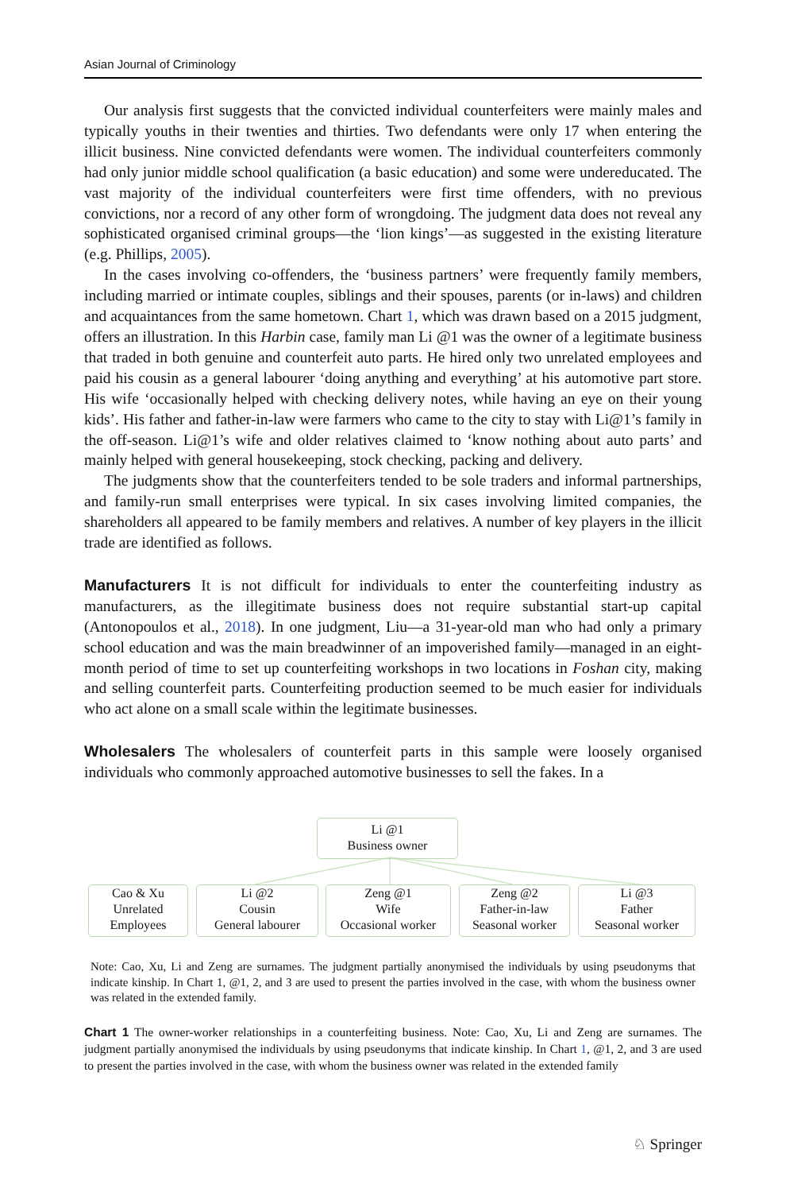Asian Journal of Criminology
Our analysis first suggests that the convicted individual counterfeiters were mainly males and typically youths in their twenties and thirties. Two defendants were only 17 when entering the illicit business. Nine convicted defendants were women. The individual counterfeiters commonly had only junior middle school qualification (a basic education) and some were undereducated. The vast majority of the individual counterfeiters were first time offenders, with no previous convictions, nor a record of any other form of wrongdoing. The judgment data does not reveal any sophisticated organised criminal groups—the ‘lion kings’—as suggested in the existing literature (e.g. Phillips, 2005).
In the cases involving co-offenders, the ‘business partners’ were frequently family members, including married or intimate couples, siblings and their spouses, parents (or in-laws) and children and acquaintances from the same hometown. Chart 1, which was drawn based on a 2015 judgment, offers an illustration. In this Harbin case, family man Li @1 was the owner of a legitimate business that traded in both genuine and counterfeit auto parts. He hired only two unrelated employees and paid his cousin as a general labourer ‘doing anything and everything’ at his automotive part store. His wife ‘occasionally helped with checking delivery notes, while having an eye on their young kids’. His father and father-in-law were farmers who came to the city to stay with Li@1’s family in the off-season. Li@1’s wife and older relatives claimed to ‘know nothing about auto parts’ and mainly helped with general housekeeping, stock checking, packing and delivery.
The judgments show that the counterfeiters tended to be sole traders and informal partnerships, and family-run small enterprises were typical. In six cases involving limited companies, the shareholders all appeared to be family members and relatives. A number of key players in the illicit trade are identified as follows.
Manufacturers It is not difficult for individuals to enter the counterfeiting industry as manufacturers, as the illegitimate business does not require substantial start-up capital (Antonopoulos et al., 2018). In one judgment, Liu—a 31-year-old man who had only a primary school education and was the main breadwinner of an impoverished family—managed in an eight-month period of time to set up counterfeiting workshops in two locations in Foshan city, making and selling counterfeit parts. Counterfeiting production seemed to be much easier for individuals who act alone on a small scale within the legitimate businesses.
Wholesalers The wholesalers of counterfeit parts in this sample were loosely organised individuals who commonly approached automotive businesses to sell the fakes. In a
Li @1
Business owner
Cao & Xu
Unrelated
Employees
Li @2
Cousin
General labourer
Zeng @1
Wife
Occasional worker
Zeng @2
Father-in-law
Seasonal worker
Li @3
Father
Seasonal worker
Note: Cao, Xu, Li and Zeng are surnames. The judgment partially anonymised the individuals by using pseudonyms that indicate kinship. In Chart 1, @1, 2, and 3 are used to present the parties involved in the case, with whom the business owner was related in the extended family.
Chart 1 The owner-worker relationships in a counterfeiting business. Note: Cao, Xu, Li and Zeng are surnames. The judgment partially anonymised the individuals by using pseudonyms that indicate kinship. In Chart 1, @1, 2, and 3 are used to present the parties involved in the case, with whom the business owner was related in the extended family
♘ Springer